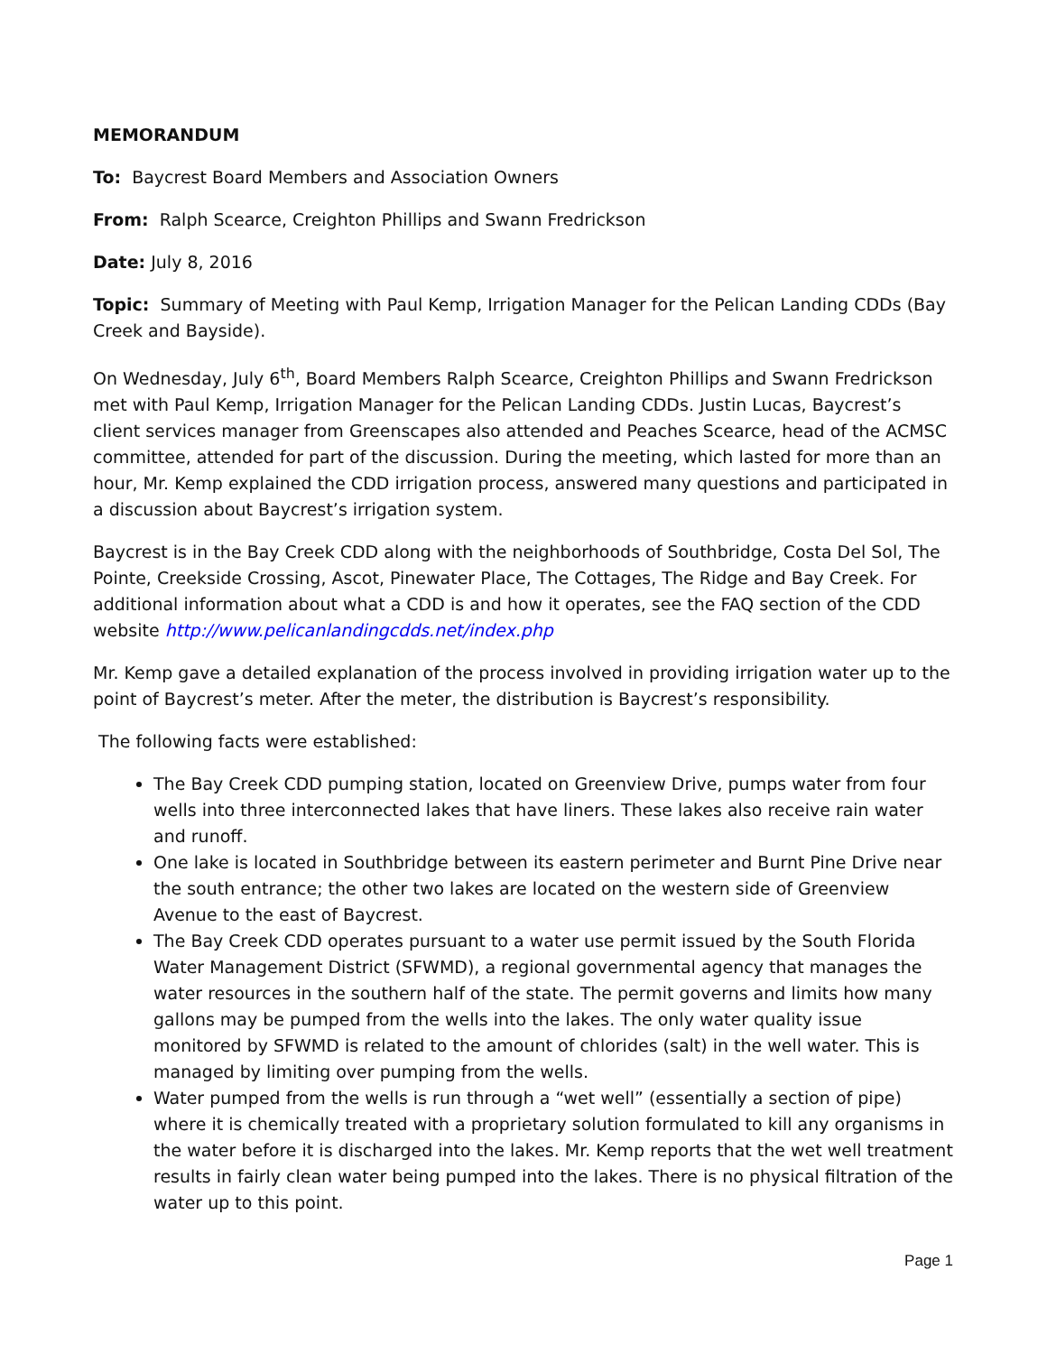MEMORANDUM
To: Baycrest Board Members and Association Owners
From: Ralph Scearce, Creighton Phillips and Swann Fredrickson
Date: July 8, 2016
Topic: Summary of Meeting with Paul Kemp, Irrigation Manager for the Pelican Landing CDDs (Bay Creek and Bayside).
On Wednesday, July 6<sup>th</sup>, Board Members Ralph Scearce, Creighton Phillips and Swann Fredrickson met with Paul Kemp, Irrigation Manager for the Pelican Landing CDDs. Justin Lucas, Baycrest’s client services manager from Greenscapes also attended and Peaches Scearce, head of the ACMSC committee, attended for part of the discussion. During the meeting, which lasted for more than an hour, Mr. Kemp explained the CDD irrigation process, answered many questions and participated in a discussion about Baycrest’s irrigation system.
Baycrest is in the Bay Creek CDD along with the neighborhoods of Southbridge, Costa Del Sol, The Pointe, Creekside Crossing, Ascot, Pinewater Place, The Cottages, The Ridge and Bay Creek. For additional information about what a CDD is and how it operates, see the FAQ section of the CDD website http://www.pelicanlandingcdds.net/index.php
Mr. Kemp gave a detailed explanation of the process involved in providing irrigation water up to the point of Baycrest’s meter. After the meter, the distribution is Baycrest’s responsibility.
The following facts were established:
The Bay Creek CDD pumping station, located on Greenview Drive, pumps water from four wells into three interconnected lakes that have liners. These lakes also receive rain water and runoff.
One lake is located in Southbridge between its eastern perimeter and Burnt Pine Drive near the south entrance; the other two lakes are located on the western side of Greenview Avenue to the east of Baycrest.
The Bay Creek CDD operates pursuant to a water use permit issued by the South Florida Water Management District (SFWMD), a regional governmental agency that manages the water resources in the southern half of the state. The permit governs and limits how many gallons may be pumped from the wells into the lakes. The only water quality issue monitored by SFWMD is related to the amount of chlorides (salt) in the well water. This is managed by limiting over pumping from the wells.
Water pumped from the wells is run through a “wet well” (essentially a section of pipe) where it is chemically treated with a proprietary solution formulated to kill any organisms in the water before it is discharged into the lakes. Mr. Kemp reports that the wet well treatment results in fairly clean water being pumped into the lakes. There is no physical filtration of the water up to this point.
Page 1